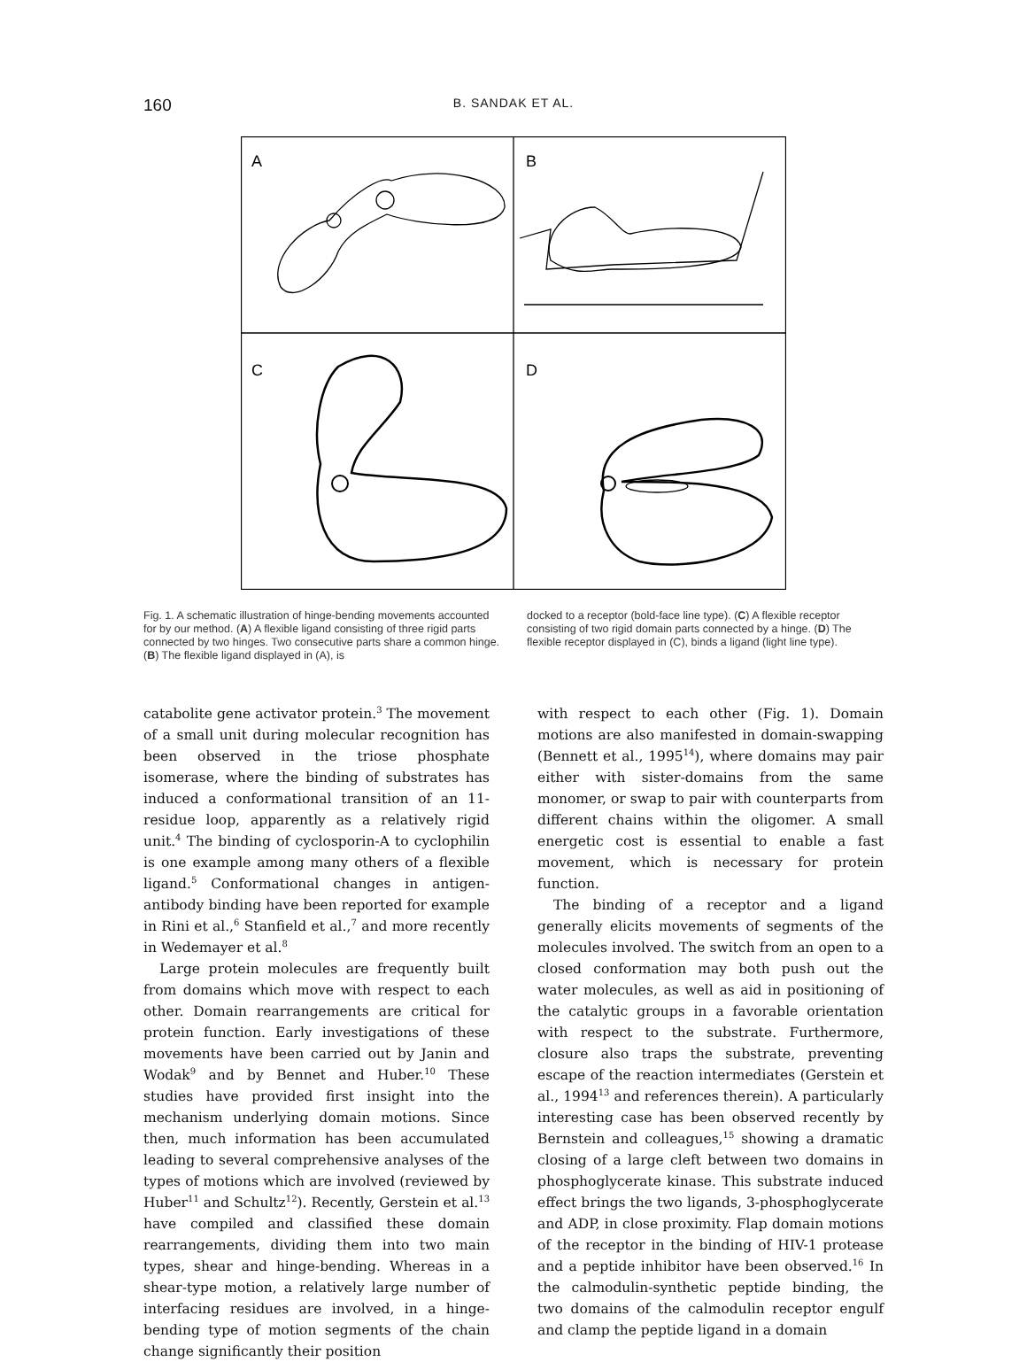160
B. SANDAK ET AL.
A
B
C
D
Fig. 1. A schematic illustration of hinge-bending movements accounted for by our method. (A) A flexible ligand consisting of three rigid parts connected by two hinges. Two consecutive parts share a common hinge. (B) The flexible ligand displayed in (A), is
docked to a receptor (bold-face line type). (C) A flexible receptor consisting of two rigid domain parts connected by a hinge. (D) The flexible receptor displayed in (C), binds a ligand (light line type).
catabolite gene activator protein.<sup>3</sup> The movement of a small unit during molecular recognition has been observed in the triose phosphate isomerase, where the binding of substrates has induced a conformational transition of an 11-residue loop, apparently as a relatively rigid unit.<sup>4</sup> The binding of cyclosporin-A to cyclophilin is one example among many others of a flexible ligand.<sup>5</sup> Conformational changes in antigen-antibody binding have been reported for example in Rini et al.,<sup>6</sup> Stanfield et al.,<sup>7</sup> and more recently in Wedemayer et al.<sup>8</sup>
Large protein molecules are frequently built from domains which move with respect to each other. Domain rearrangements are critical for protein function. Early investigations of these movements have been carried out by Janin and Wodak<sup>9</sup> and by Bennet and Huber.<sup>10</sup> These studies have provided first insight into the mechanism underlying domain motions. Since then, much information has been accumulated leading to several comprehensive analyses of the types of motions which are involved (reviewed by Huber<sup>11</sup> and Schultz<sup>12</sup>). Recently, Gerstein et al.<sup>13</sup> have compiled and classified these domain rearrangements, dividing them into two main types, shear and hinge-bending. Whereas in a shear-type motion, a relatively large number of interfacing residues are involved, in a hinge-bending type of motion segments of the chain change significantly their position
with respect to each other (Fig. 1). Domain motions are also manifested in domain-swapping (Bennett et al., 1995<sup>14</sup>), where domains may pair either with sister-domains from the same monomer, or swap to pair with counterparts from different chains within the oligomer. A small energetic cost is essential to enable a fast movement, which is necessary for protein function.
The binding of a receptor and a ligand generally elicits movements of segments of the molecules involved. The switch from an open to a closed conformation may both push out the water molecules, as well as aid in positioning of the catalytic groups in a favorable orientation with respect to the substrate. Furthermore, closure also traps the substrate, preventing escape of the reaction intermediates (Gerstein et al., 1994<sup>13</sup> and references therein). A particularly interesting case has been observed recently by Bernstein and colleagues,<sup>15</sup> showing a dramatic closing of a large cleft between two domains in phosphoglycerate kinase. This substrate induced effect brings the two ligands, 3-phosphoglycerate and ADP, in close proximity. Flap domain motions of the receptor in the binding of HIV-1 protease and a peptide inhibitor have been observed.<sup>16</sup> In the calmodulin-synthetic peptide binding, the two domains of the calmodulin receptor engulf and clamp the peptide ligand in a domain